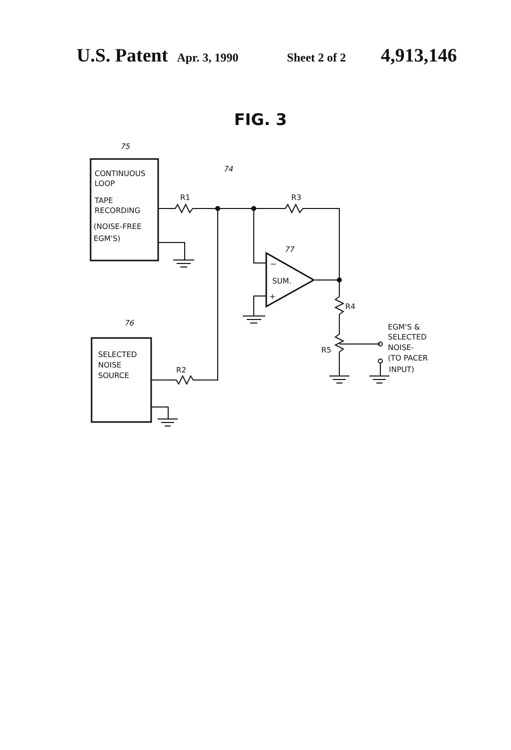U.S. Patent Apr. 3, 1990 Sheet 2 of 2 4,913,146
FIG. 3
CONTINUOUS
LOOP
TAPE
RECORDING
(NOISE-FREE
EGM'S)
SELECTED
NOISE
SOURCE
R1
R3
R2
R4
R5
SUM.
−
+
EGM'S &
SELECTED
NOISE-
(TO PACER
INPUT)
75
74
77
76